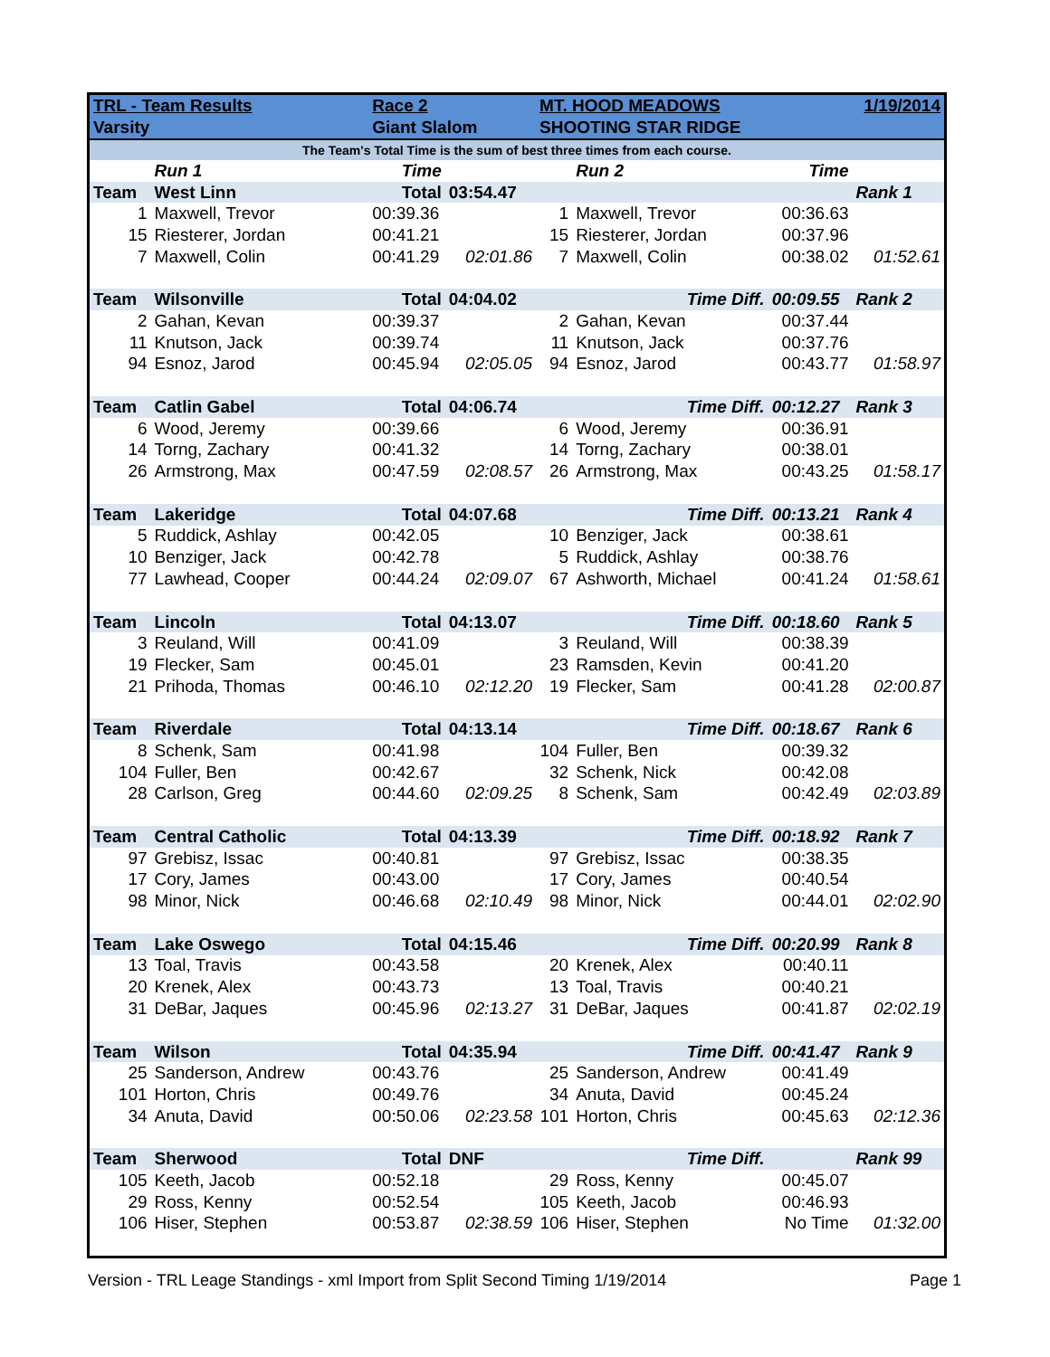| TRL - Team Results | | Race 2 | | MT. HOOD MEADOWS | | | 1/19/2014 |
| Varsity | | Giant Slalom | | SHOOTING STAR RIDGE | | | |
| The Team's Total Time is the sum of best three times from each course. | | | | | | | |
| | Run 1 | Time | | | Run 2 | Time | |
| Team | West Linn | Total | 03:54.47 | | | | Rank 1 |
| 1 | Maxwell, Trevor | 00:39.36 | | 1 | Maxwell, Trevor | 00:36.63 | |
| 15 | Riesterer, Jordan | 00:41.21 | | 15 | Riesterer, Jordan | 00:37.96 | |
| 7 | Maxwell, Colin | 00:41.29 | 02:01.86 | 7 | Maxwell, Colin | 00:38.02 | 01:52.61 |
| Team | Wilsonville | Total | 04:04.02 | | Time Diff. | 00:09.55 | Rank 2 |
| 2 | Gahan, Kevan | 00:39.37 | | 2 | Gahan, Kevan | 00:37.44 | |
| 11 | Knutson, Jack | 00:39.74 | | 11 | Knutson, Jack | 00:37.76 | |
| 94 | Esnoz, Jarod | 00:45.94 | 02:05.05 | 94 | Esnoz, Jarod | 00:43.77 | 01:58.97 |
| Team | Catlin Gabel | Total | 04:06.74 | | Time Diff. | 00:12.27 | Rank 3 |
| 6 | Wood, Jeremy | 00:39.66 | | 6 | Wood, Jeremy | 00:36.91 | |
| 14 | Torng, Zachary | 00:41.32 | | 14 | Torng, Zachary | 00:38.01 | |
| 26 | Armstrong, Max | 00:47.59 | 02:08.57 | 26 | Armstrong, Max | 00:43.25 | 01:58.17 |
| Team | Lakeridge | Total | 04:07.68 | | Time Diff. | 00:13.21 | Rank 4 |
| 5 | Ruddick, Ashlay | 00:42.05 | | 10 | Benziger, Jack | 00:38.61 | |
| 10 | Benziger, Jack | 00:42.78 | | 5 | Ruddick, Ashlay | 00:38.76 | |
| 77 | Lawhead, Cooper | 00:44.24 | 02:09.07 | 67 | Ashworth, Michael | 00:41.24 | 01:58.61 |
| Team | Lincoln | Total | 04:13.07 | | Time Diff. | 00:18.60 | Rank 5 |
| 3 | Reuland, Will | 00:41.09 | | 3 | Reuland, Will | 00:38.39 | |
| 19 | Flecker, Sam | 00:45.01 | | 23 | Ramsden, Kevin | 00:41.20 | |
| 21 | Prihoda, Thomas | 00:46.10 | 02:12.20 | 19 | Flecker, Sam | 00:41.28 | 02:00.87 |
| Team | Riverdale | Total | 04:13.14 | | Time Diff. | 00:18.67 | Rank 6 |
| 8 | Schenk, Sam | 00:41.98 | | 104 | Fuller, Ben | 00:39.32 | |
| 104 | Fuller, Ben | 00:42.67 | | 32 | Schenk, Nick | 00:42.08 | |
| 28 | Carlson, Greg | 00:44.60 | 02:09.25 | 8 | Schenk, Sam | 00:42.49 | 02:03.89 |
| Team | Central Catholic | Total | 04:13.39 | | Time Diff. | 00:18.92 | Rank 7 |
| 97 | Grebisz, Issac | 00:40.81 | | 97 | Grebisz, Issac | 00:38.35 | |
| 17 | Cory, James | 00:43.00 | | 17 | Cory, James | 00:40.54 | |
| 98 | Minor, Nick | 00:46.68 | 02:10.49 | 98 | Minor, Nick | 00:44.01 | 02:02.90 |
| Team | Lake Oswego | Total | 04:15.46 | | Time Diff. | 00:20.99 | Rank 8 |
| 13 | Toal, Travis | 00:43.58 | | 20 | Krenek, Alex | 00:40.11 | |
| 20 | Krenek, Alex | 00:43.73 | | 13 | Toal, Travis | 00:40.21 | |
| 31 | DeBar, Jaques | 00:45.96 | 02:13.27 | 31 | DeBar, Jaques | 00:41.87 | 02:02.19 |
| Team | Wilson | Total | 04:35.94 | | Time Diff. | 00:41.47 | Rank 9 |
| 25 | Sanderson, Andrew | 00:43.76 | | 25 | Sanderson, Andrew | 00:41.49 | |
| 101 | Horton, Chris | 00:49.76 | | 34 | Anuta, David | 00:45.24 | |
| 34 | Anuta, David | 00:50.06 | 02:23.58 | 101 | Horton, Chris | 00:45.63 | 02:12.36 |
| Team | Sherwood | Total | DNF | | Time Diff. | | Rank 99 |
| 105 | Keeth, Jacob | 00:52.18 | | 29 | Ross, Kenny | 00:45.07 | |
| 29 | Ross, Kenny | 00:52.54 | | 105 | Keeth, Jacob | 00:46.93 | |
| 106 | Hiser, Stephen | 00:53.87 | 02:38.59 | 106 | Hiser, Stephen | No Time | 01:32.00 |
Version - TRL Leage Standings - xml Import from Split Second Timing 1/19/2014 Page 1